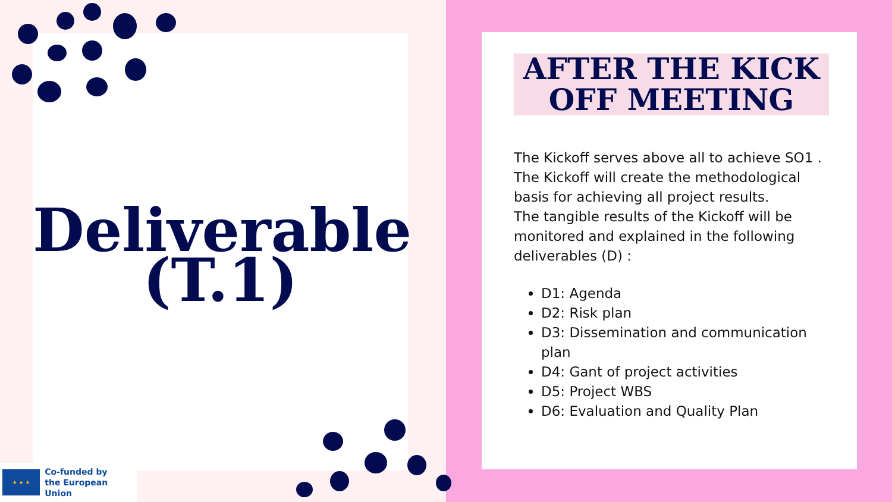Deliverable
(T.1)
AFTER THE KICK OFF MEETING
The Kickoff serves above all to achieve SO1 . The Kickoff will create the methodological basis for achieving all project results.
The tangible results of the Kickoff will be monitored and explained in the following deliverables (D) :
D1: Agenda
D2: Risk plan
D3: Dissemination and communication plan
D4: Gant of project activities
D5: Project WBS
D6: Evaluation and Quality Plan
★ ★ ★
Co-funded by
the European Union